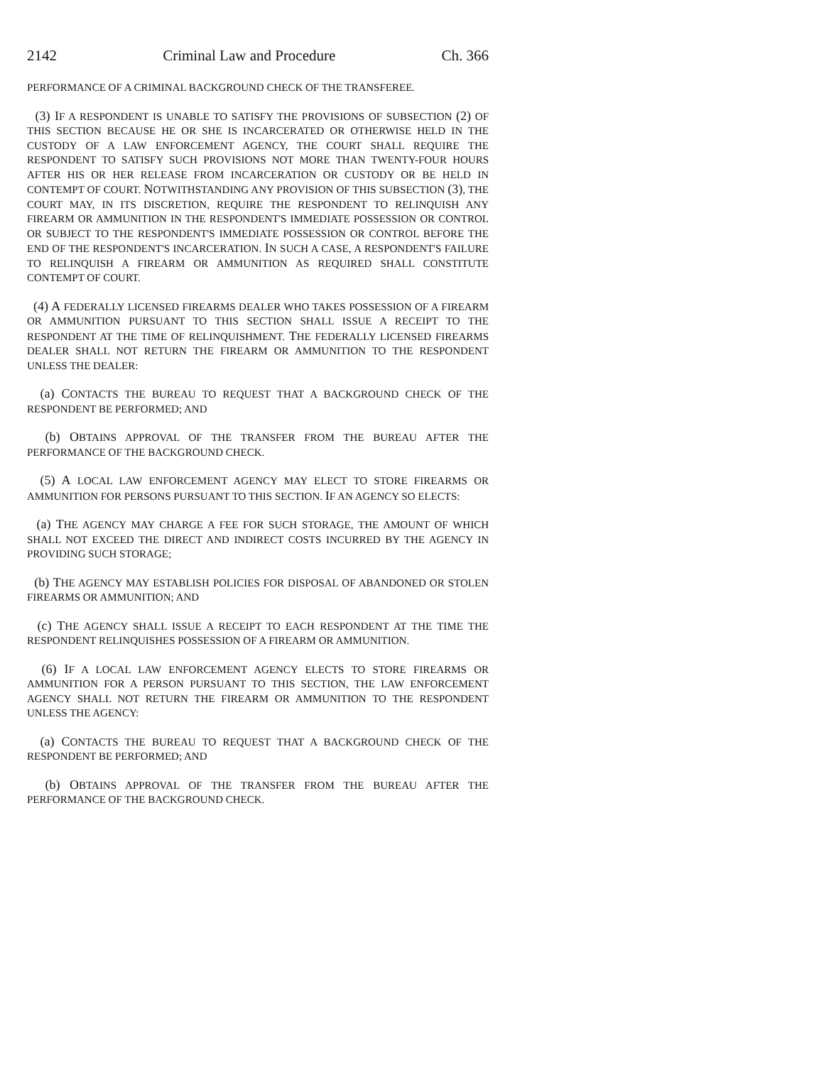2142 Criminal Law and Procedure Ch. 366
PERFORMANCE OF A CRIMINAL BACKGROUND CHECK OF THE TRANSFEREE.
(3) IF A RESPONDENT IS UNABLE TO SATISFY THE PROVISIONS OF SUBSECTION (2) OF THIS SECTION BECAUSE HE OR SHE IS INCARCERATED OR OTHERWISE HELD IN THE CUSTODY OF A LAW ENFORCEMENT AGENCY, THE COURT SHALL REQUIRE THE RESPONDENT TO SATISFY SUCH PROVISIONS NOT MORE THAN TWENTY-FOUR HOURS AFTER HIS OR HER RELEASE FROM INCARCERATION OR CUSTODY OR BE HELD IN CONTEMPT OF COURT. NOTWITHSTANDING ANY PROVISION OF THIS SUBSECTION (3), THE COURT MAY, IN ITS DISCRETION, REQUIRE THE RESPONDENT TO RELINQUISH ANY FIREARM OR AMMUNITION IN THE RESPONDENT'S IMMEDIATE POSSESSION OR CONTROL OR SUBJECT TO THE RESPONDENT'S IMMEDIATE POSSESSION OR CONTROL BEFORE THE END OF THE RESPONDENT'S INCARCERATION. IN SUCH A CASE, A RESPONDENT'S FAILURE TO RELINQUISH A FIREARM OR AMMUNITION AS REQUIRED SHALL CONSTITUTE CONTEMPT OF COURT.
(4) A FEDERALLY LICENSED FIREARMS DEALER WHO TAKES POSSESSION OF A FIREARM OR AMMUNITION PURSUANT TO THIS SECTION SHALL ISSUE A RECEIPT TO THE RESPONDENT AT THE TIME OF RELINQUISHMENT. THE FEDERALLY LICENSED FIREARMS DEALER SHALL NOT RETURN THE FIREARM OR AMMUNITION TO THE RESPONDENT UNLESS THE DEALER:
(a) CONTACTS THE BUREAU TO REQUEST THAT A BACKGROUND CHECK OF THE RESPONDENT BE PERFORMED; AND
(b) OBTAINS APPROVAL OF THE TRANSFER FROM THE BUREAU AFTER THE PERFORMANCE OF THE BACKGROUND CHECK.
(5) A LOCAL LAW ENFORCEMENT AGENCY MAY ELECT TO STORE FIREARMS OR AMMUNITION FOR PERSONS PURSUANT TO THIS SECTION. IF AN AGENCY SO ELECTS:
(a) THE AGENCY MAY CHARGE A FEE FOR SUCH STORAGE, THE AMOUNT OF WHICH SHALL NOT EXCEED THE DIRECT AND INDIRECT COSTS INCURRED BY THE AGENCY IN PROVIDING SUCH STORAGE;
(b) THE AGENCY MAY ESTABLISH POLICIES FOR DISPOSAL OF ABANDONED OR STOLEN FIREARMS OR AMMUNITION; AND
(c) THE AGENCY SHALL ISSUE A RECEIPT TO EACH RESPONDENT AT THE TIME THE RESPONDENT RELINQUISHES POSSESSION OF A FIREARM OR AMMUNITION.
(6) IF A LOCAL LAW ENFORCEMENT AGENCY ELECTS TO STORE FIREARMS OR AMMUNITION FOR A PERSON PURSUANT TO THIS SECTION, THE LAW ENFORCEMENT AGENCY SHALL NOT RETURN THE FIREARM OR AMMUNITION TO THE RESPONDENT UNLESS THE AGENCY:
(a) CONTACTS THE BUREAU TO REQUEST THAT A BACKGROUND CHECK OF THE RESPONDENT BE PERFORMED; AND
(b) OBTAINS APPROVAL OF THE TRANSFER FROM THE BUREAU AFTER THE PERFORMANCE OF THE BACKGROUND CHECK.